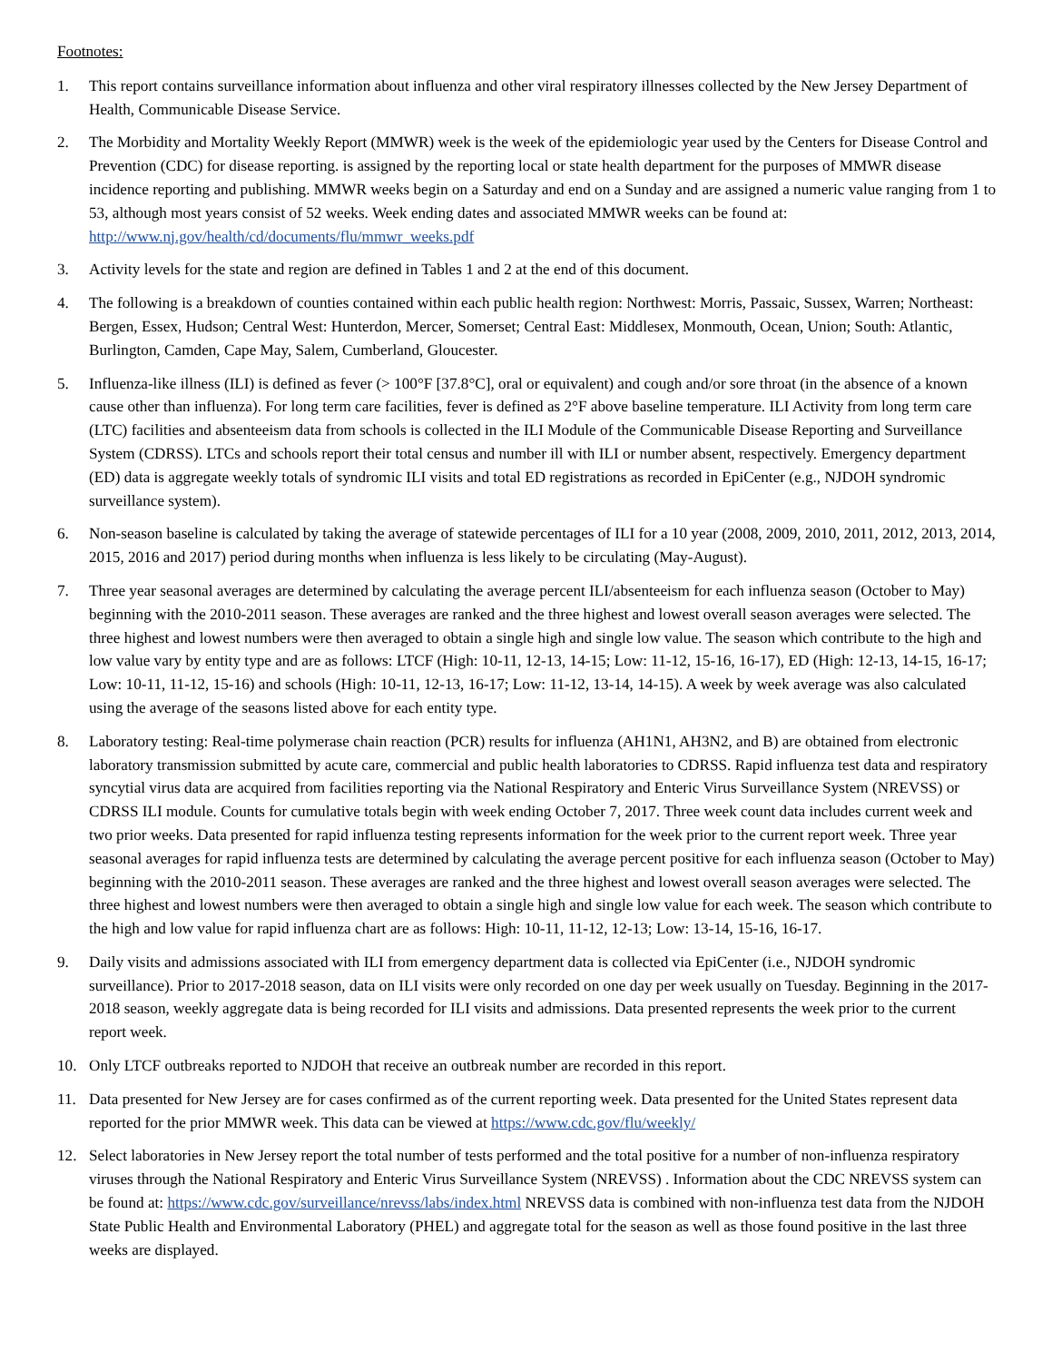Footnotes:
1. This report contains surveillance information about influenza and other viral respiratory illnesses collected by the New Jersey Department of Health, Communicable Disease Service.
2. The Morbidity and Mortality Weekly Report (MMWR) week is the week of the epidemiologic year used by the Centers for Disease Control and Prevention (CDC) for disease reporting. is assigned by the reporting local or state health department for the purposes of MMWR disease incidence reporting and publishing. MMWR weeks begin on a Saturday and end on a Sunday and are assigned a numeric value ranging from 1 to 53, although most years consist of 52 weeks. Week ending dates and associated MMWR weeks can be found at: http://www.nj.gov/health/cd/documents/flu/mmwr_weeks.pdf
3. Activity levels for the state and region are defined in Tables 1 and 2 at the end of this document.
4. The following is a breakdown of counties contained within each public health region: Northwest: Morris, Passaic, Sussex, Warren; Northeast: Bergen, Essex, Hudson; Central West: Hunterdon, Mercer, Somerset; Central East: Middlesex, Monmouth, Ocean, Union; South: Atlantic, Burlington, Camden, Cape May, Salem, Cumberland, Gloucester.
5. Influenza-like illness (ILI) is defined as fever (> 100°F [37.8°C], oral or equivalent) and cough and/or sore throat (in the absence of a known cause other than influenza). For long term care facilities, fever is defined as 2°F above baseline temperature. ILI Activity from long term care (LTC) facilities and absenteeism data from schools is collected in the ILI Module of the Communicable Disease Reporting and Surveillance System (CDRSS). LTCs and schools report their total census and number ill with ILI or number absent, respectively. Emergency department (ED) data is aggregate weekly totals of syndromic ILI visits and total ED registrations as recorded in EpiCenter (e.g., NJDOH syndromic surveillance system).
6. Non-season baseline is calculated by taking the average of statewide percentages of ILI for a 10 year (2008, 2009, 2010, 2011, 2012, 2013, 2014, 2015, 2016 and 2017) period during months when influenza is less likely to be circulating (May-August).
7. Three year seasonal averages are determined by calculating the average percent ILI/absenteeism for each influenza season (October to May) beginning with the 2010-2011 season. These averages are ranked and the three highest and lowest overall season averages were selected. The three highest and lowest numbers were then averaged to obtain a single high and single low value. The season which contribute to the high and low value vary by entity type and are as follows: LTCF (High: 10-11, 12-13, 14-15; Low: 11-12, 15-16, 16-17), ED (High: 12-13, 14-15, 16-17; Low: 10-11, 11-12, 15-16) and schools (High: 10-11, 12-13, 16-17; Low: 11-12, 13-14, 14-15). A week by week average was also calculated using the average of the seasons listed above for each entity type.
8. Laboratory testing: Real-time polymerase chain reaction (PCR) results for influenza (AH1N1, AH3N2, and B) are obtained from electronic laboratory transmission submitted by acute care, commercial and public health laboratories to CDRSS. Rapid influenza test data and respiratory syncytial virus data are acquired from facilities reporting via the National Respiratory and Enteric Virus Surveillance System (NREVSS) or CDRSS ILI module. Counts for cumulative totals begin with week ending October 7, 2017. Three week count data includes current week and two prior weeks. Data presented for rapid influenza testing represents information for the week prior to the current report week. Three year seasonal averages for rapid influenza tests are determined by calculating the average percent positive for each influenza season (October to May) beginning with the 2010-2011 season. These averages are ranked and the three highest and lowest overall season averages were selected. The three highest and lowest numbers were then averaged to obtain a single high and single low value for each week. The season which contribute to the high and low value for rapid influenza chart are as follows: High: 10-11, 11-12, 12-13; Low: 13-14, 15-16, 16-17.
9. Daily visits and admissions associated with ILI from emergency department data is collected via EpiCenter (i.e., NJDOH syndromic surveillance). Prior to 2017-2018 season, data on ILI visits were only recorded on one day per week usually on Tuesday. Beginning in the 2017-2018 season, weekly aggregate data is being recorded for ILI visits and admissions. Data presented represents the week prior to the current report week.
10. Only LTCF outbreaks reported to NJDOH that receive an outbreak number are recorded in this report.
11. Data presented for New Jersey are for cases confirmed as of the current reporting week. Data presented for the United States represent data reported for the prior MMWR week. This data can be viewed at https://www.cdc.gov/flu/weekly/
12. Select laboratories in New Jersey report the total number of tests performed and the total positive for a number of non-influenza respiratory viruses through the National Respiratory and Enteric Virus Surveillance System (NREVSS) . Information about the CDC NREVSS system can be found at: https://www.cdc.gov/surveillance/nrevss/labs/index.html NREVSS data is combined with non-influenza test data from the NJDOH State Public Health and Environmental Laboratory (PHEL) and aggregate total for the season as well as those found positive in the last three weeks are displayed.